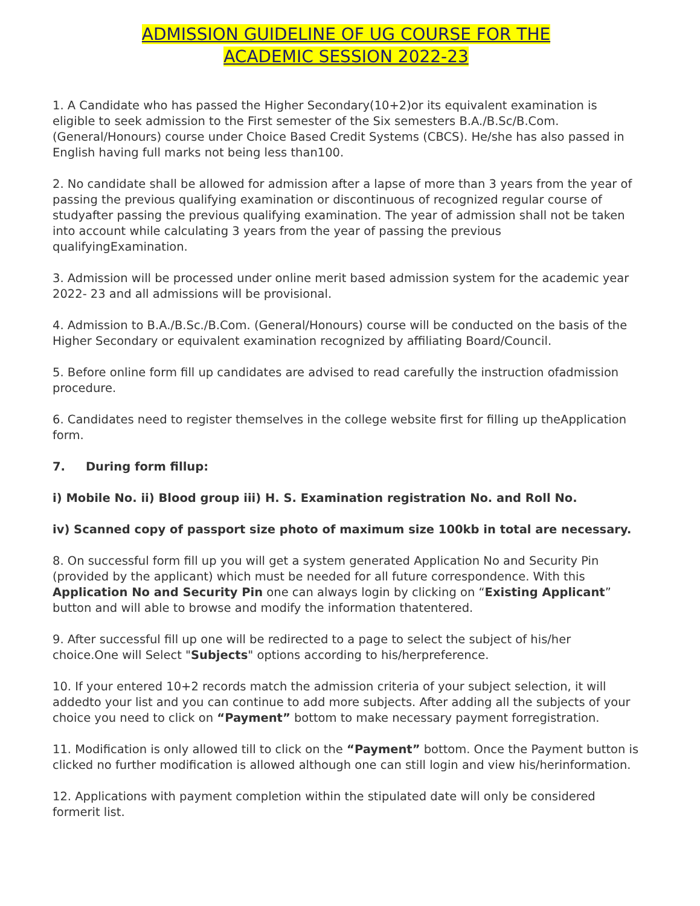ADMISSION GUIDELINE OF UG COURSE FOR THE
ACADEMIC SESSION 2022-23
1. A Candidate who has passed the Higher Secondary(10+2)or its equivalent examination is eligible to seek admission to the First semester of the Six semesters B.A./B.Sc/B.Com. (General/Honours) course under Choice Based Credit Systems (CBCS). He/she has also passed in English having full marks not being less than100.
2. No candidate shall be allowed for admission after a lapse of more than 3 years from the year of passing the previous qualifying examination or discontinuous of recognized regular course of studyafter passing the previous qualifying examination. The year of admission shall not be taken into account while calculating 3 years from the year of passing the previous qualifyingExamination.
3. Admission will be processed under online merit based admission system for the academic year 2022- 23 and all admissions will be provisional.
4. Admission to B.A./B.Sc./B.Com. (General/Honours) course will be conducted on the basis of the Higher Secondary or equivalent examination recognized by affiliating Board/Council.
5. Before online form fill up candidates are advised to read carefully the instruction ofadmission procedure.
6. Candidates need to register themselves in the college website first for filling up theApplication form.
7. During form fillup:
i) Mobile No. ii) Blood group iii) H. S. Examination registration No. and Roll No.
iv) Scanned copy of passport size photo of maximum size 100kb in total are necessary.
8. On successful form fill up you will get a system generated Application No and Security Pin (provided by the applicant) which must be needed for all future correspondence. With this Application No and Security Pin one can always login by clicking on “Existing Applicant” button and will able to browse and modify the information thatentered.
9. After successful fill up one will be redirected to a page to select the subject of his/her choice.One will Select "Subjects" options according to his/herpreference.
10. If your entered 10+2 records match the admission criteria of your subject selection, it will addedto your list and you can continue to add more subjects. After adding all the subjects of your choice you need to click on “Payment” bottom to make necessary payment forregistration.
11. Modification is only allowed till to click on the “Payment” bottom. Once the Payment button is clicked no further modification is allowed although one can still login and view his/herinformation.
12. Applications with payment completion within the stipulated date will only be considered formerit list.